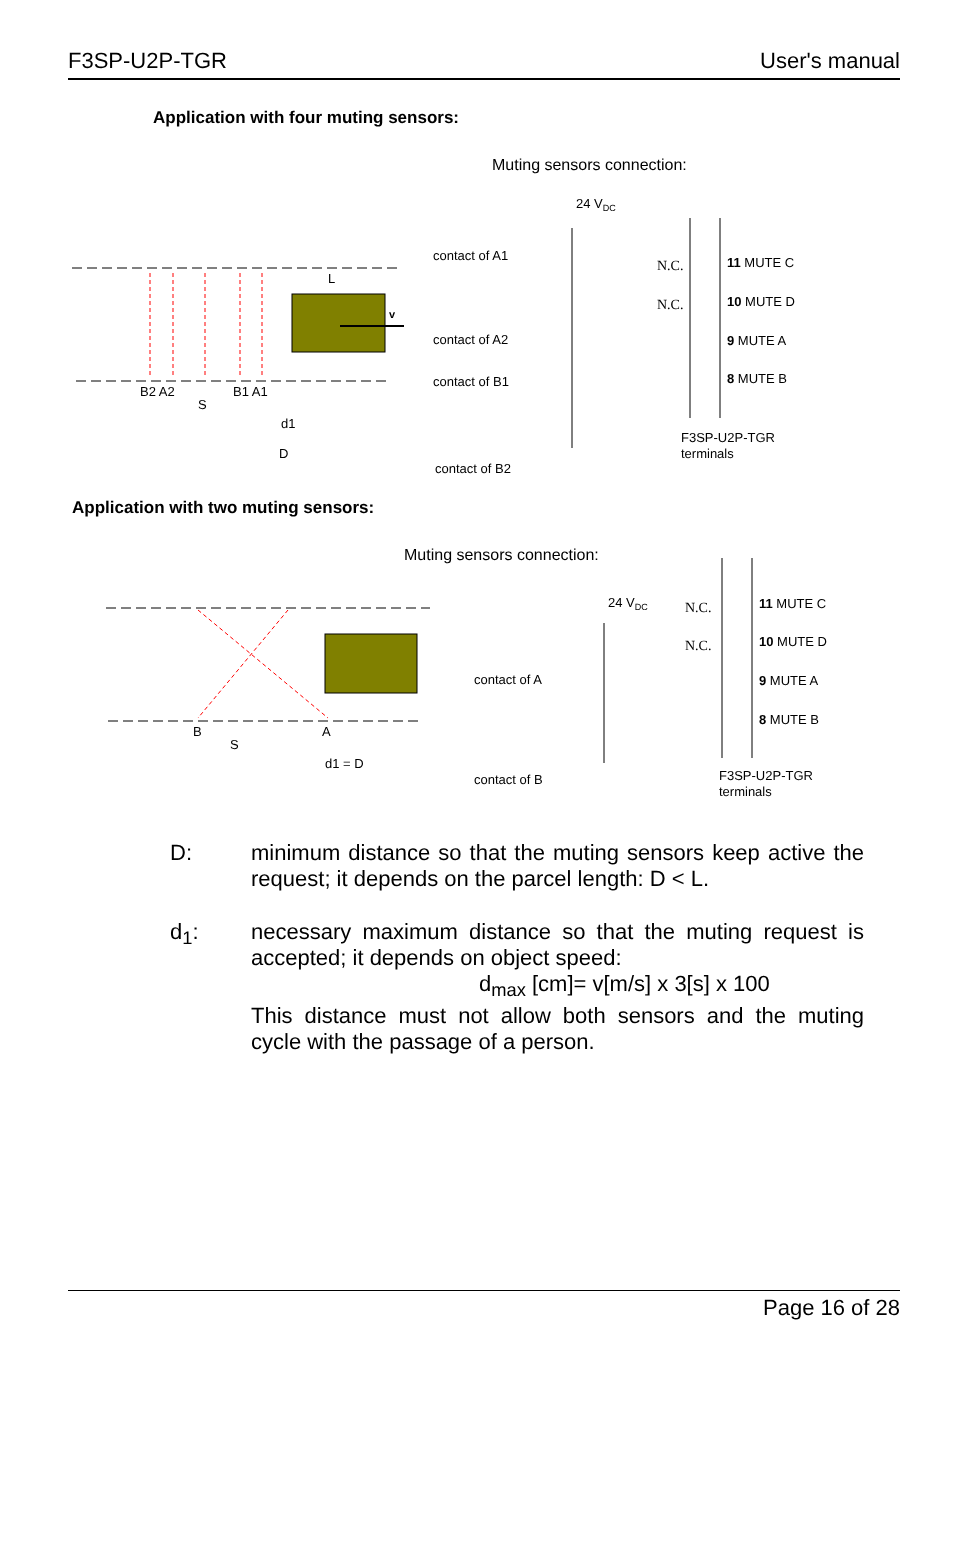F3SP-U2P-TGR User's manual
Application with four muting sensors:
Muting sensors connection:
24 VDC
v
L
B2 A2
B1 A1
S
d1
D
contact of A1
contact of A2
contact of B1
contact of B2
N.C.
N.C.
11 MUTE C
10 MUTE D
9 MUTE A
8 MUTE B
F3SP-U2P-TGR
terminals
Application with two muting sensors:
Muting sensors connection:
B
A
S
d1 = D
24 VDC
contact of A
contact of B
N.C.
N.C.
11 MUTE C
10 MUTE D
9 MUTE A
8 MUTE B
F3SP-U2P-TGR
terminals
D: minimum distance so that the muting sensors keep active the request; it depends on the parcel length: D < L.
d<sub>1</sub>: necessary maximum distance so that the muting request is accepted; it depends on object speed:
d<sub>max</sub> [cm]= v[m/s] x 3[s] x 100
This distance must not allow both sensors and the muting cycle with the passage of a person.
Page 16 of 28